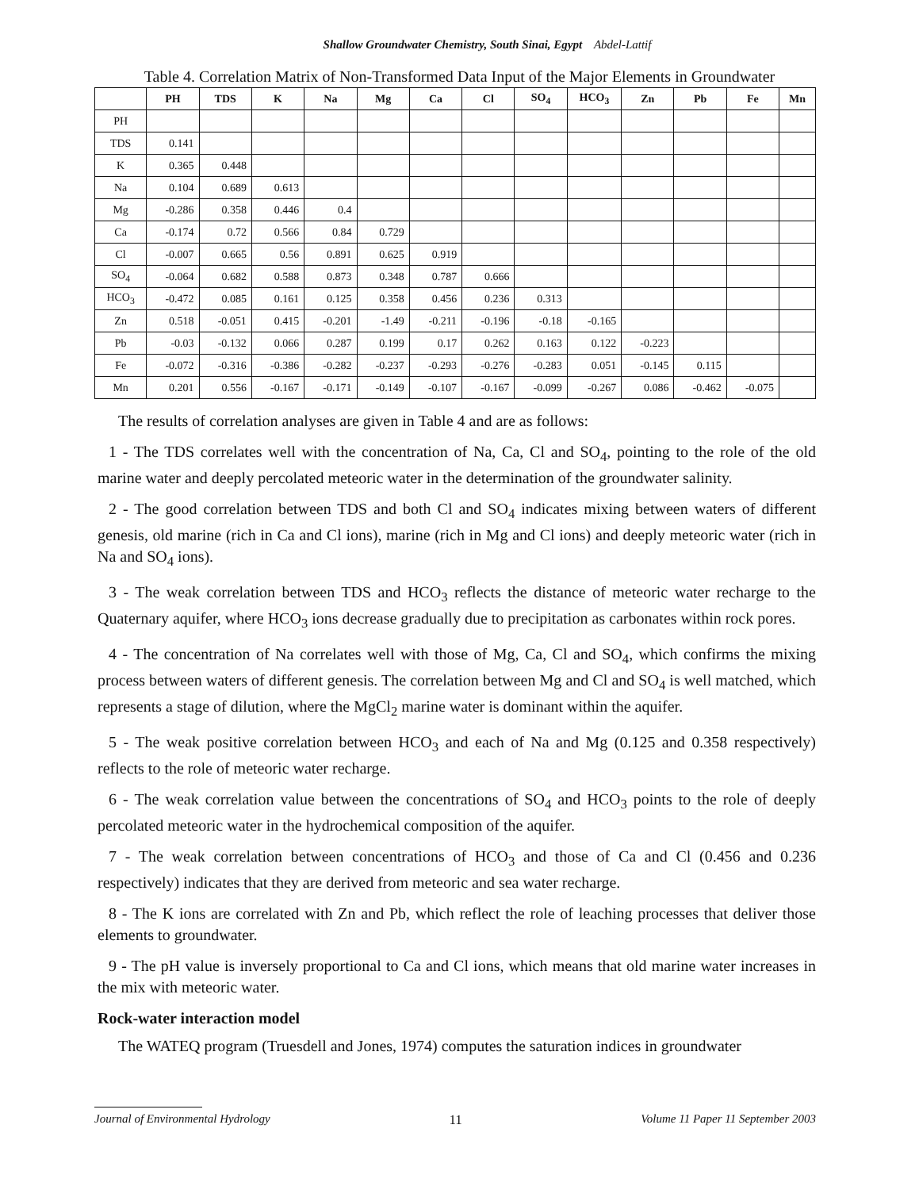Shallow Groundwater Chemistry, South Sinai, Egypt Abdel-Lattif
Table 4. Correlation Matrix of Non-Transformed Data Input of the Major Elements in Groundwater
| | PH | TDS | K | Na | Mg | Ca | Cl | SO<sub>4</sub> | HCO<sub>3</sub> | Zn | Pb | Fe | Mn |
| --- | --- | --- | --- | --- | --- | --- | --- | --- | --- | --- | --- | --- | --- |
| PH | | | | | | | | | | | | | |
| TDS | 0.141 | | | | | | | | | | | | |
| K | 0.365 | 0.448 | | | | | | | | | | | |
| Na | 0.104 | 0.689 | 0.613 | | | | | | | | | | |
| Mg | -0.286 | 0.358 | 0.446 | 0.4 | | | | | | | | | |
| Ca | -0.174 | 0.72 | 0.566 | 0.84 | 0.729 | | | | | | | | |
| Cl | -0.007 | 0.665 | 0.56 | 0.891 | 0.625 | 0.919 | | | | | | | |
| SO<sub>4</sub> | -0.064 | 0.682 | 0.588 | 0.873 | 0.348 | 0.787 | 0.666 | | | | | | |
| HCO<sub>3</sub> | -0.472 | 0.085 | 0.161 | 0.125 | 0.358 | 0.456 | 0.236 | 0.313 | | | | | |
| Zn | 0.518 | -0.051 | 0.415 | -0.201 | -1.49 | -0.211 | -0.196 | -0.18 | -0.165 | | | | |
| Pb | -0.03 | -0.132 | 0.066 | 0.287 | 0.199 | 0.17 | 0.262 | 0.163 | 0.122 | -0.223 | | | |
| Fe | -0.072 | -0.316 | -0.386 | -0.282 | -0.237 | -0.293 | -0.276 | -0.283 | 0.051 | -0.145 | 0.115 | | |
| Mn | 0.201 | 0.556 | -0.167 | -0.171 | -0.149 | -0.107 | -0.167 | -0.099 | -0.267 | 0.086 | -0.462 | -0.075 | |
The results of correlation analyses are given in Table 4 and are as follows:
1 - The TDS correlates well with the concentration of Na, Ca, Cl and SO<sub>4</sub>, pointing to the role of the old marine water and deeply percolated meteoric water in the determination of the groundwater salinity.
2 - The good correlation between TDS and both Cl and SO<sub>4</sub> indicates mixing between waters of different genesis, old marine (rich in Ca and Cl ions), marine (rich in Mg and Cl ions) and deeply meteoric water (rich in Na and SO<sub>4</sub> ions).
3 - The weak correlation between TDS and HCO<sub>3</sub> reflects the distance of meteoric water recharge to the Quaternary aquifer, where HCO<sub>3</sub> ions decrease gradually due to precipitation as carbonates within rock pores.
4 - The concentration of Na correlates well with those of Mg, Ca, Cl and SO<sub>4</sub>, which confirms the mixing process between waters of different genesis. The correlation between Mg and Cl and SO<sub>4</sub> is well matched, which represents a stage of dilution, where the MgCl<sub>2</sub> marine water is dominant within the aquifer.
5 - The weak positive correlation between HCO<sub>3</sub> and each of Na and Mg (0.125 and 0.358 respectively) reflects to the role of meteoric water recharge.
6 - The weak correlation value between the concentrations of SO<sub>4</sub> and HCO<sub>3</sub> points to the role of deeply percolated meteoric water in the hydrochemical composition of the aquifer.
7 - The weak correlation between concentrations of HCO<sub>3</sub> and those of Ca and Cl (0.456 and 0.236 respectively) indicates that they are derived from meteoric and sea water recharge.
8 - The K ions are correlated with Zn and Pb, which reflect the role of leaching processes that deliver those elements to groundwater.
9 - The pH value is inversely proportional to Ca and Cl ions, which means that old marine water increases in the mix with meteoric water.
Rock-water interaction model
The WATEQ program (Truesdell and Jones, 1974) computes the saturation indices in groundwater
Journal of Environmental Hydrology 11 Volume 11 Paper 11 September 2003